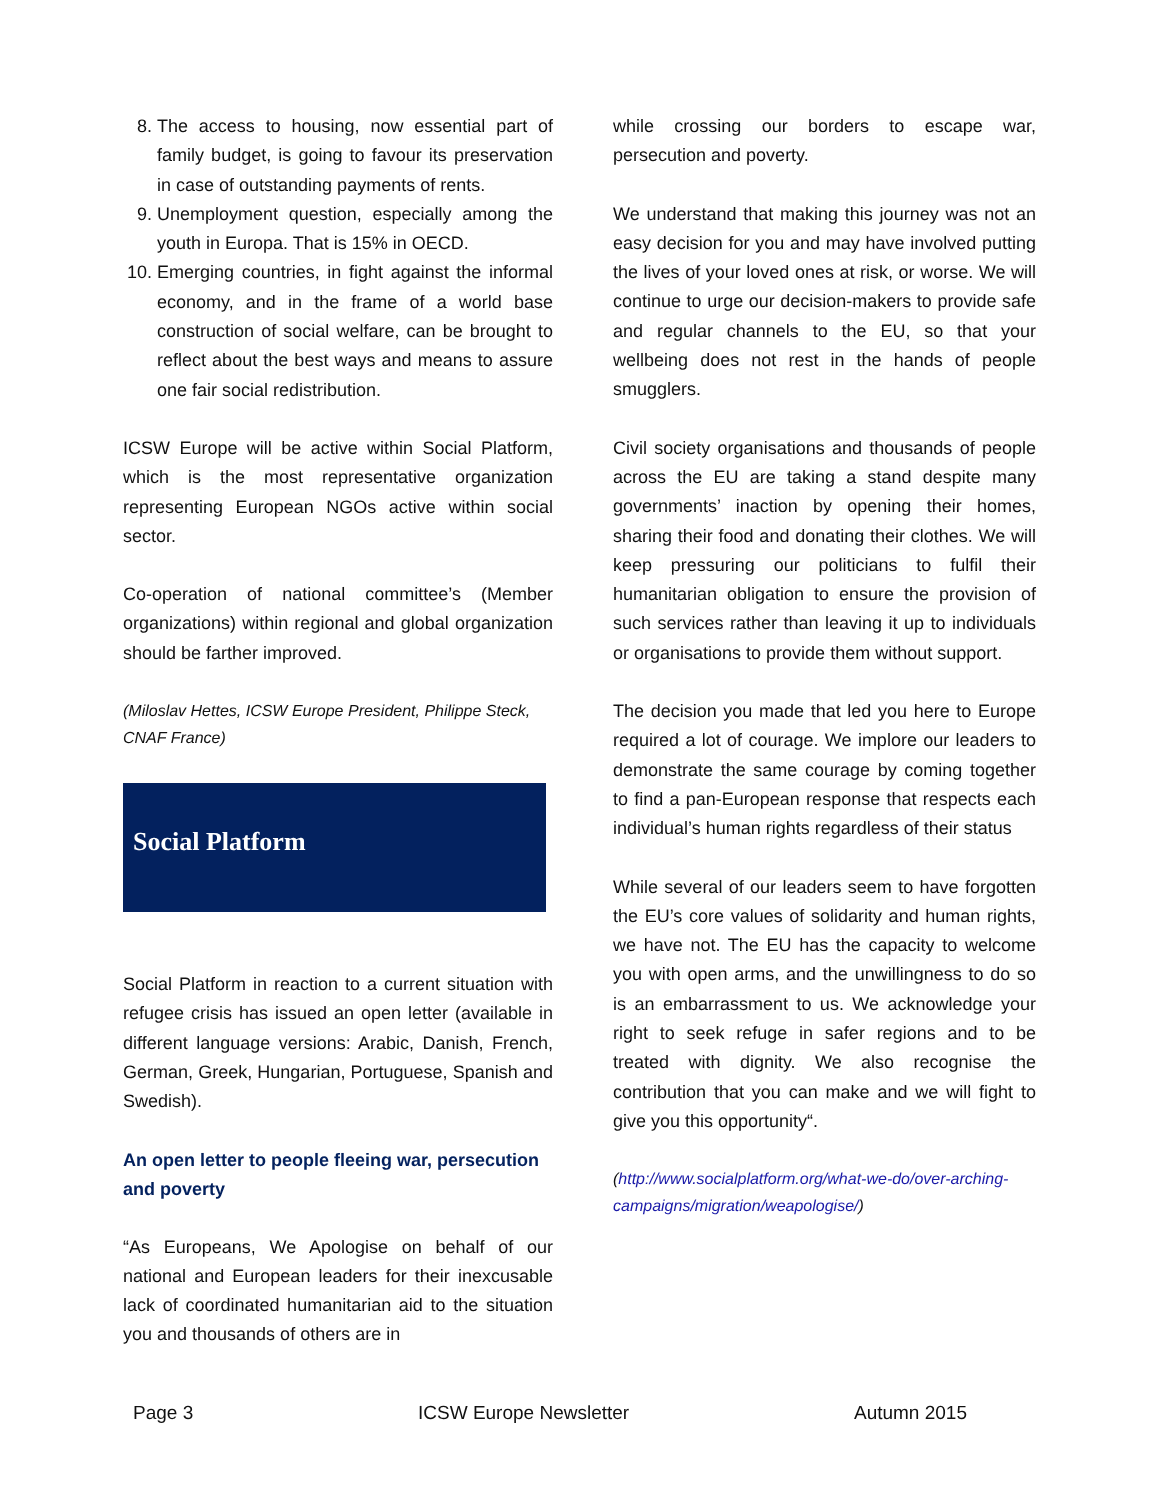8. The access to housing, now essential part of family budget, is going to favour its preservation in case of outstanding payments of rents.
9. Unemployment question, especially among the youth in Europa. That is 15% in OECD.
10. Emerging countries, in fight against the informal economy, and in the frame of a world base construction of social welfare, can be brought to reflect about the best ways and means to assure one fair social redistribution.
ICSW Europe will be active within Social Platform, which is the most representative organization representing European NGOs active within social sector.
Co-operation of national committee’s (Member organizations) within regional and global organization should be farther improved.
(Miloslav Hettes, ICSW Europe President, Philippe Steck, CNAF France)
Social Platform
Social Platform in reaction to a current situation with refugee crisis has issued an open letter (available in different language versions: Arabic, Danish, French, German, Greek, Hungarian, Portuguese, Spanish and Swedish).
An open letter to people fleeing war, persecution and poverty
“As Europeans, We Apologise on behalf of our national and European leaders for their inexcusable lack of coordinated humanitarian aid to the situation you and thousands of others are in
while crossing our borders to escape war, persecution and poverty.
We understand that making this journey was not an easy decision for you and may have involved putting the lives of your loved ones at risk, or worse. We will continue to urge our decision-makers to provide safe and regular channels to the EU, so that your wellbeing does not rest in the hands of people smugglers.
Civil society organisations and thousands of people across the EU are taking a stand despite many governments’ inaction by opening their homes, sharing their food and donating their clothes. We will keep pressuring our politicians to fulfil their humanitarian obligation to ensure the provision of such services rather than leaving it up to individuals or organisations to provide them without support.
The decision you made that led you here to Europe required a lot of courage. We implore our leaders to demonstrate the same courage by coming together to find a pan-European response that respects each individual’s human rights regardless of their status
While several of our leaders seem to have forgotten the EU’s core values of solidarity and human rights, we have not. The EU has the capacity to welcome you with open arms, and the unwillingness to do so is an embarrassment to us. We acknowledge your right to seek refuge in safer regions and to be treated with dignity. We also recognise the contribution that you can make and we will fight to give you this opportunity“.
(http://www.socialplatform.org/what-we-do/over-arching-campaigns/migration/weapologise/)
Page 3 ICSW Europe Newsletter Autumn 2015